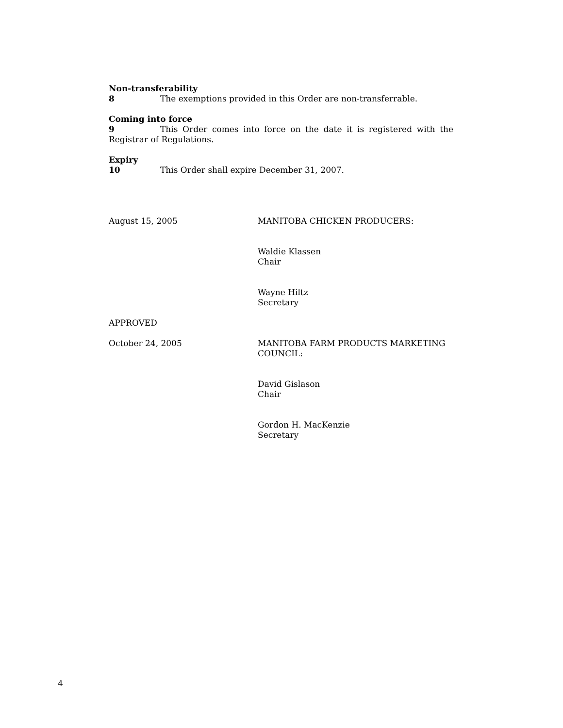Non-transferability
8 The exemptions provided in this Order are non-transferrable.
Coming into force
9 This Order comes into force on the date it is registered with the Registrar of Regulations.
Expiry
10 This Order shall expire December 31, 2007.
August 15, 2005 MANITOBA CHICKEN PRODUCERS:
Waldie Klassen
Chair
Wayne Hiltz
Secretary
APPROVED
October 24, 2005 MANITOBA FARM PRODUCTS MARKETING COUNCIL:
David Gislason
Chair
Gordon H. MacKenzie
Secretary
4